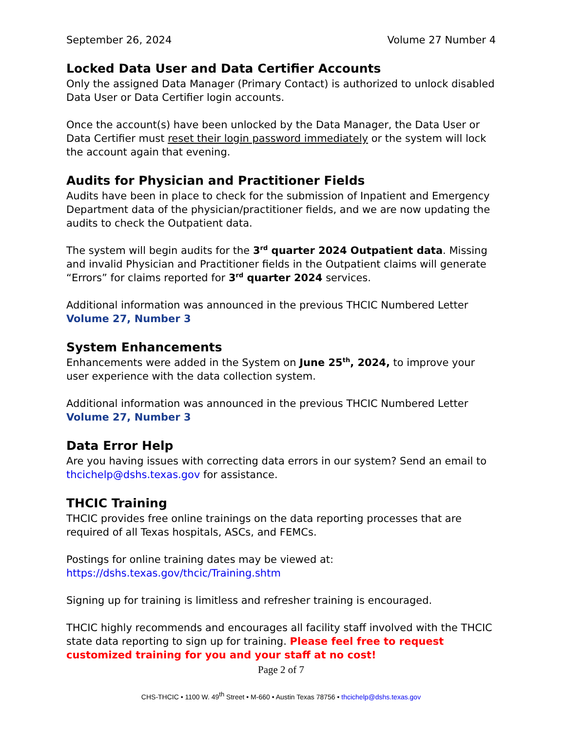September 26, 2024 Volume 27 Number 4
Locked Data User and Data Certifier Accounts
Only the assigned Data Manager (Primary Contact) is authorized to unlock disabled Data User or Data Certifier login accounts.
Once the account(s) have been unlocked by the Data Manager, the Data User or Data Certifier must reset their login password immediately or the system will lock the account again that evening.
Audits for Physician and Practitioner Fields
Audits have been in place to check for the submission of Inpatient and Emergency Department data of the physician/practitioner fields, and we are now updating the audits to check the Outpatient data.
The system will begin audits for the 3<sup>rd</sup> quarter 2024 Outpatient data. Missing and invalid Physician and Practitioner fields in the Outpatient claims will generate “Errors” for claims reported for 3<sup>rd</sup> quarter 2024 services.
Additional information was announced in the previous THCIC Numbered Letter Volume 27, Number 3
System Enhancements
Enhancements were added in the System on June 25<sup>th</sup>, 2024, to improve your user experience with the data collection system.
Additional information was announced in the previous THCIC Numbered Letter Volume 27, Number 3
Data Error Help
Are you having issues with correcting data errors in our system? Send an email to thcichelp@dshs.texas.gov for assistance.
THCIC Training
THCIC provides free online trainings on the data reporting processes that are required of all Texas hospitals, ASCs, and FEMCs.
Postings for online training dates may be viewed at:
https://dshs.texas.gov/thcic/Training.shtm
Signing up for training is limitless and refresher training is encouraged.
THCIC highly recommends and encourages all facility staff involved with the THCIC state data reporting to sign up for training. Please feel free to request customized training for you and your staff at no cost!
Page 2 of 7
CHS-THCIC • 1100 W. 49<sup>th</sup> Street • M-660 • Austin Texas 78756 • thcichelp@dshs.texas.gov